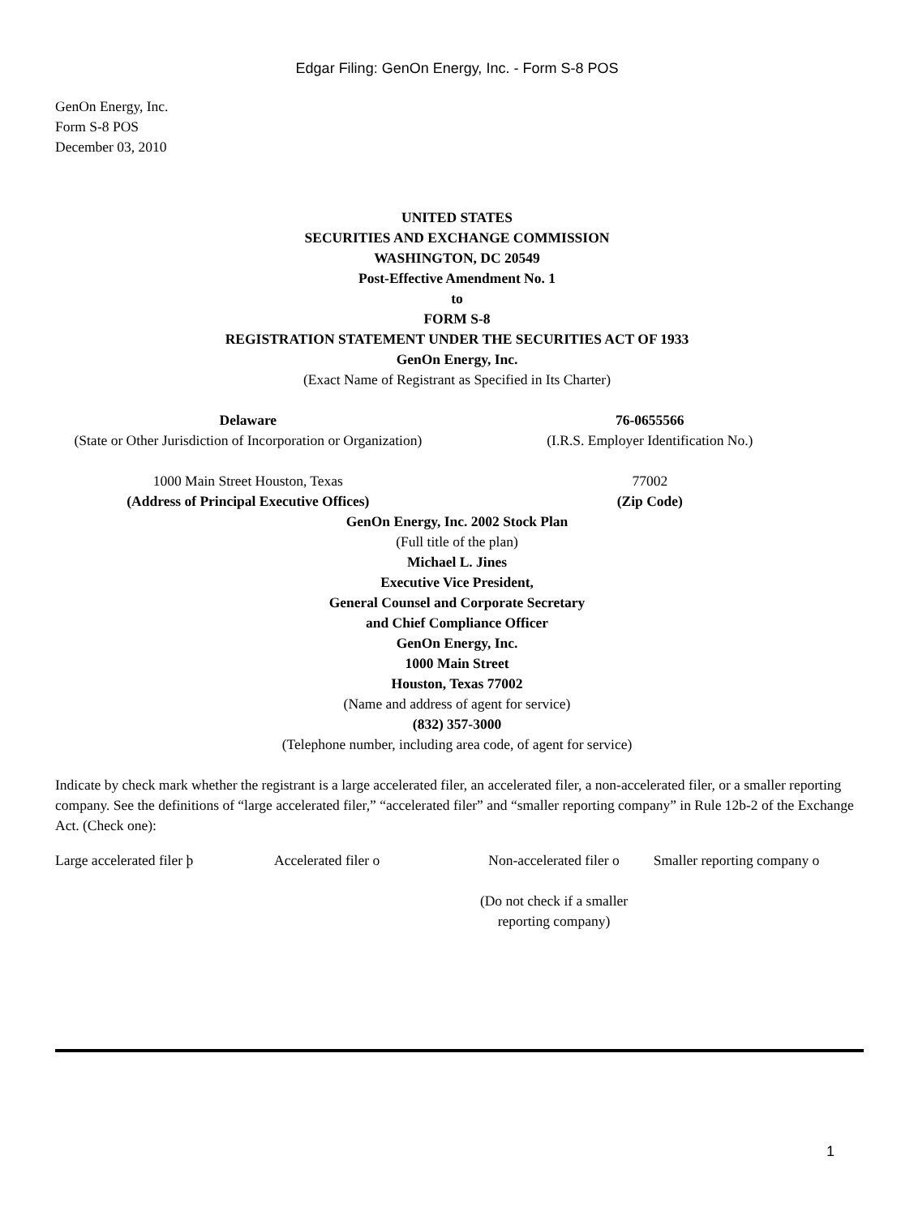Edgar Filing: GenOn Energy, Inc. - Form S-8 POS
GenOn Energy, Inc.
Form S-8 POS
December 03, 2010
UNITED STATES
SECURITIES AND EXCHANGE COMMISSION
WASHINGTON, DC 20549
Post-Effective Amendment No. 1
to
FORM S-8
REGISTRATION STATEMENT UNDER THE SECURITIES ACT OF 1933
GenOn Energy, Inc.
(Exact Name of Registrant as Specified in Its Charter)
| Delaware (State or Other Jurisdiction of Incorporation or Organization) | 76-0655566 (I.R.S. Employer Identification No.) |
| 1000 Main Street Houston, Texas (Address of Principal Executive Offices) | 77002 (Zip Code) |
GenOn Energy, Inc. 2002 Stock Plan
(Full title of the plan)
Michael L. Jines
Executive Vice President,
General Counsel and Corporate Secretary
and Chief Compliance Officer
GenOn Energy, Inc.
1000 Main Street
Houston, Texas 77002
(Name and address of agent for service)
(832) 357-3000
(Telephone number, including area code, of agent for service)
Indicate by check mark whether the registrant is a large accelerated filer, an accelerated filer, a non-accelerated filer, or a smaller reporting company. See the definitions of “large accelerated filer,” “accelerated filer” and “smaller reporting company” in Rule 12b-2 of the Exchange Act. (Check one):
| Large accelerated filer þ | Accelerated filer o | Non-accelerated filer o (Do not check if a smaller reporting company) | Smaller reporting company o | |
1